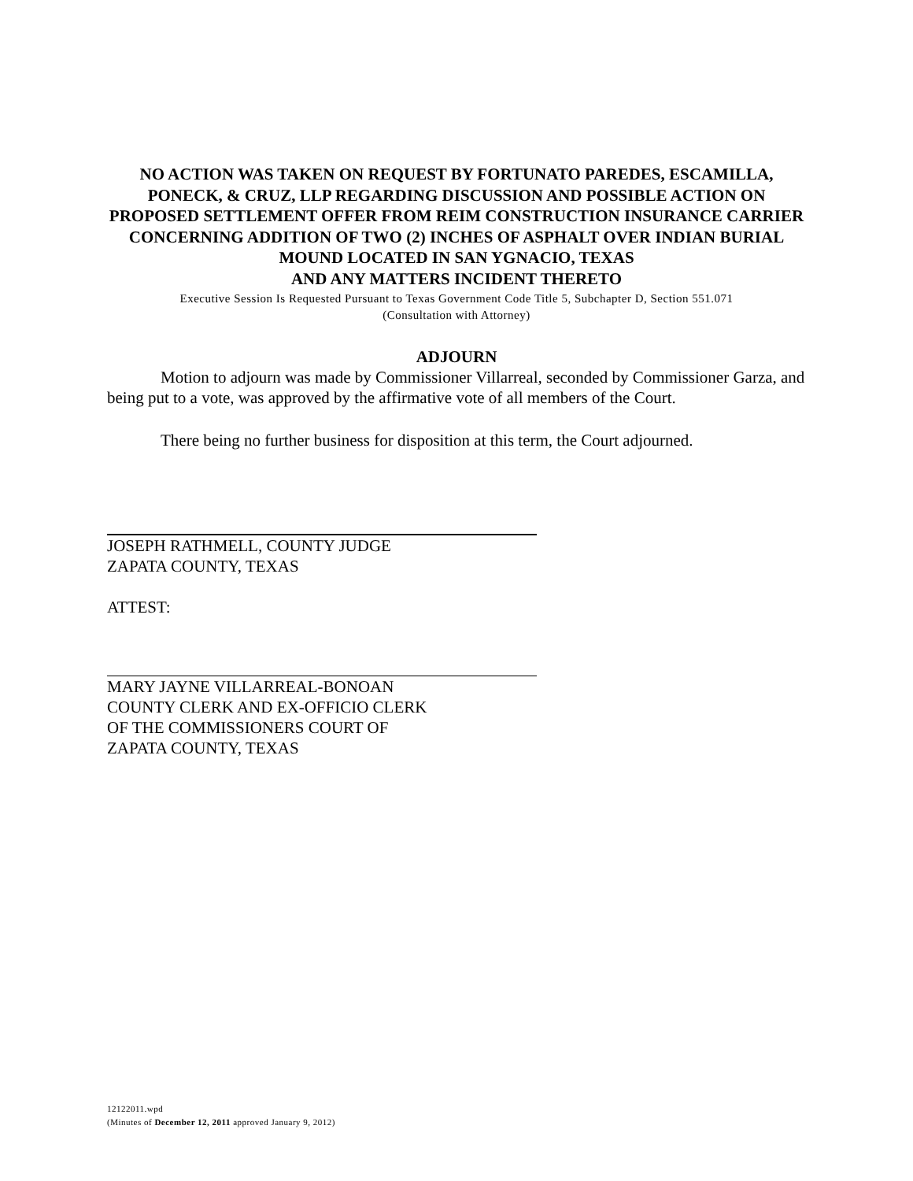NO ACTION WAS TAKEN ON REQUEST BY FORTUNATO PAREDES, ESCAMILLA, PONECK, & CRUZ, LLP REGARDING DISCUSSION AND POSSIBLE ACTION ON PROPOSED SETTLEMENT OFFER FROM REIM CONSTRUCTION INSURANCE CARRIER CONCERNING ADDITION OF TWO (2) INCHES OF ASPHALT OVER INDIAN BURIAL MOUND LOCATED IN SAN YGNACIO, TEXAS
AND ANY MATTERS INCIDENT THERETO
Executive Session Is Requested Pursuant to Texas Government Code Title 5, Subchapter D, Section 551.071
(Consultation with Attorney)
ADJOURN
Motion to adjourn was made by Commissioner Villarreal, seconded by Commissioner Garza, and being put to a vote, was approved by the affirmative vote of all members of the Court.
There being no further business for disposition at this term, the Court adjourned.
JOSEPH RATHMELL, COUNTY JUDGE
ZAPATA COUNTY, TEXAS
ATTEST:
MARY JAYNE VILLARREAL-BONOAN
COUNTY CLERK AND EX-OFFICIO CLERK
OF THE COMMISSIONERS COURT OF
ZAPATA COUNTY, TEXAS
12122011.wpd
(Minutes of December 12, 2011 approved January 9, 2012)